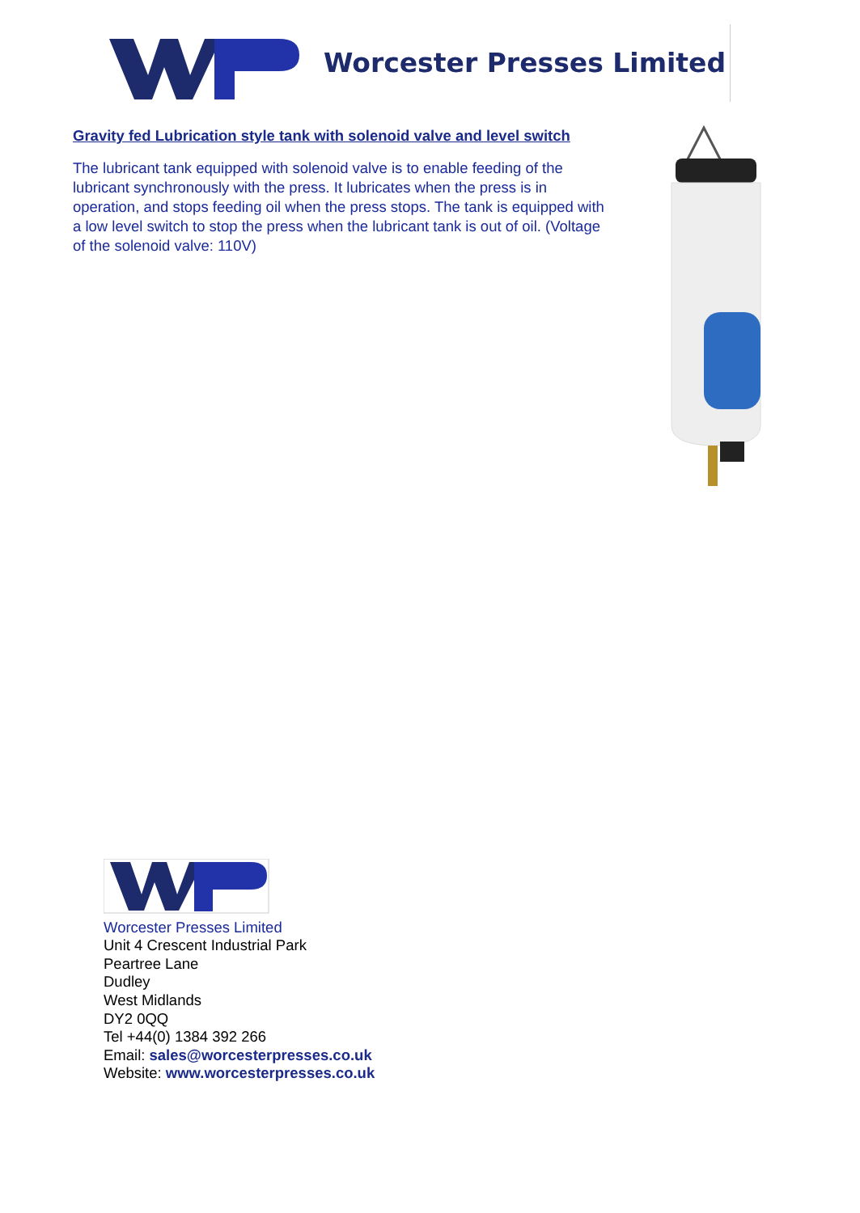Worcester Presses Limited
Gravity fed Lubrication style tank with solenoid valve and level switch
The lubricant tank equipped with solenoid valve is to enable feeding of the lubricant synchronously with the press. It lubricates when the press is in operation, and stops feeding oil when the press stops. The tank is equipped with a low level switch to stop the press when the lubricant tank is out of oil. (Voltage of the solenoid valve: 110V)
Worcester Presses Limited
Unit 4 Crescent Industrial Park
Peartree Lane
Dudley
West Midlands
DY2 0QQ
Tel +44(0) 1384 392 266
Email: sales@worcesterpresses.co.uk
Website: www.worcesterpresses.co.uk